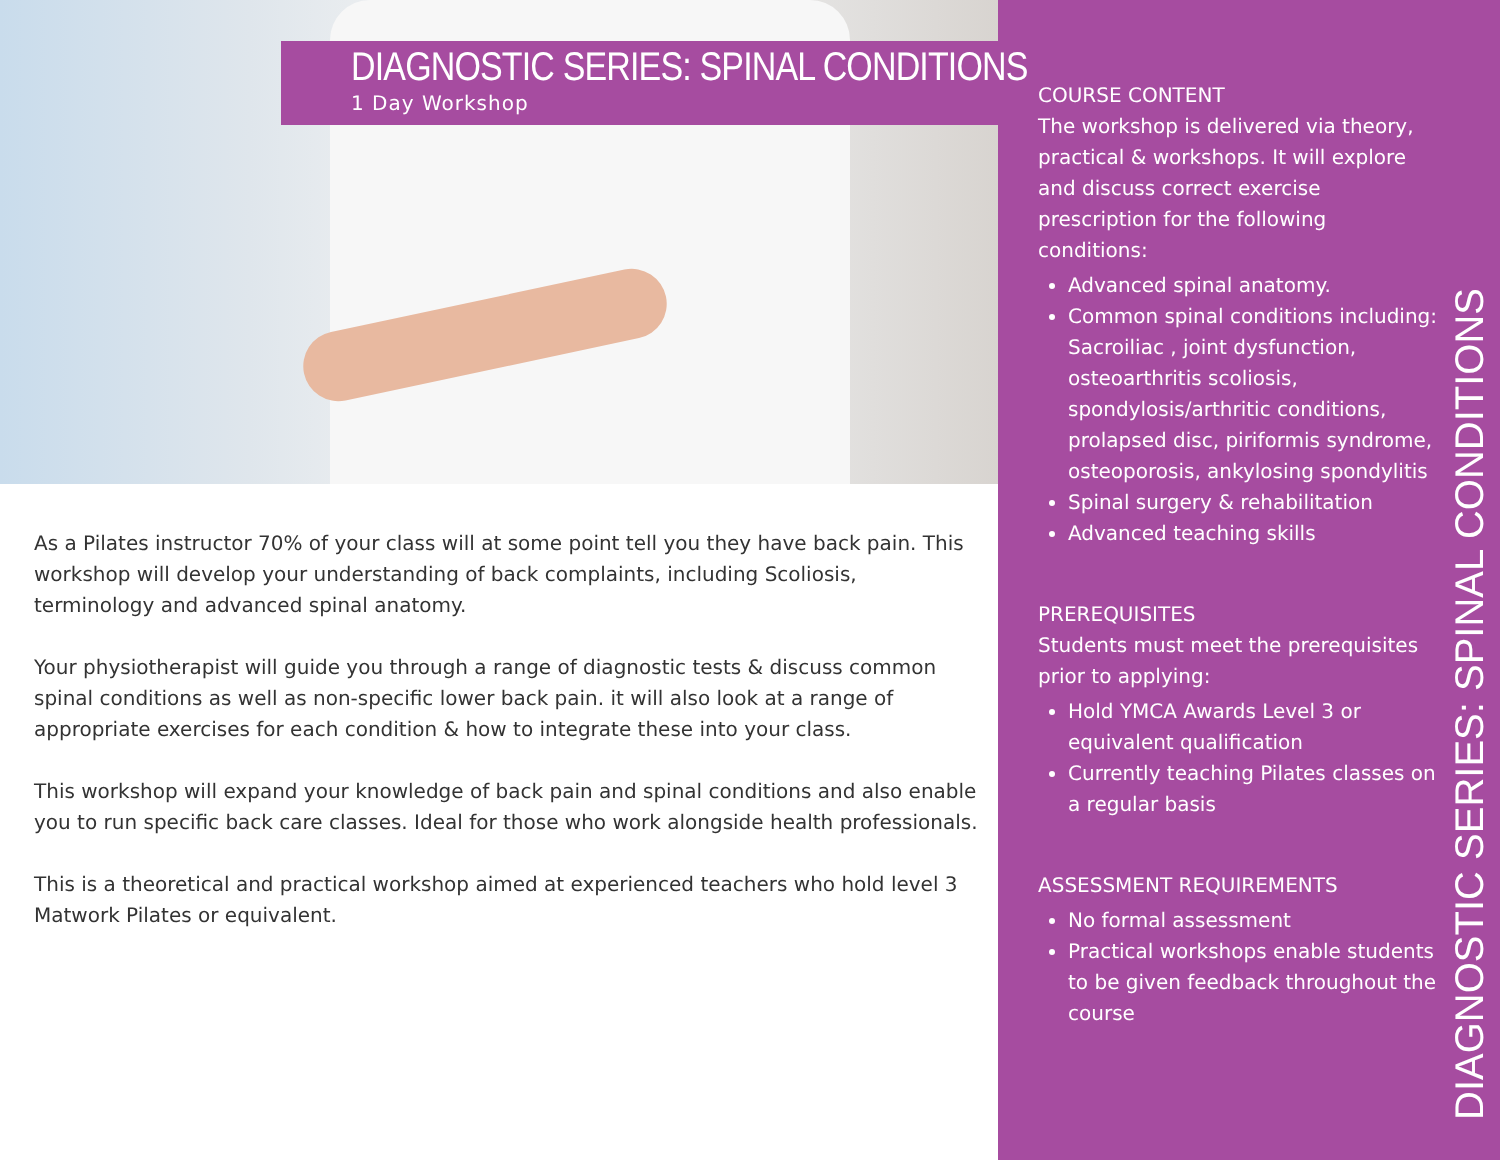DIAGNOSTIC SERIES: SPINAL CONDITIONS
1 Day Workshop
As a Pilates instructor 70% of your class will at some point tell you they have back pain. This workshop will develop your understanding of back complaints, including Scoliosis, terminology and advanced spinal anatomy.
Your physiotherapist will guide you through a range of diagnostic tests & discuss common spinal conditions as well as non-specific lower back pain. it will also look at a range of appropriate exercises for each condition & how to integrate these into your class.
This workshop will expand your knowledge of back pain and spinal conditions and also enable you to run specific back care classes. Ideal for those who work alongside health professionals.
This is a theoretical and practical workshop aimed at experienced teachers who hold level 3 Matwork Pilates or equivalent.
COURSE CONTENT
The workshop is delivered via theory, practical & workshops. It will explore and discuss correct exercise prescription for the following conditions:
Advanced spinal anatomy.
Common spinal conditions including: Sacroiliac , joint dysfunction, osteoarthritis scoliosis, spondylosis/arthritic conditions, prolapsed disc, piriformis syndrome, osteoporosis, ankylosing spondylitis
Spinal surgery & rehabilitation
Advanced teaching skills
PREREQUISITES
Students must meet the prerequisites prior to applying:
Hold YMCA Awards Level 3 or equivalent qualification
Currently teaching Pilates classes on a regular basis
ASSESSMENT REQUIREMENTS
No formal assessment
Practical workshops enable students to be given feedback throughout the course
DIAGNOSTIC SERIES: SPINAL CONDITIONS